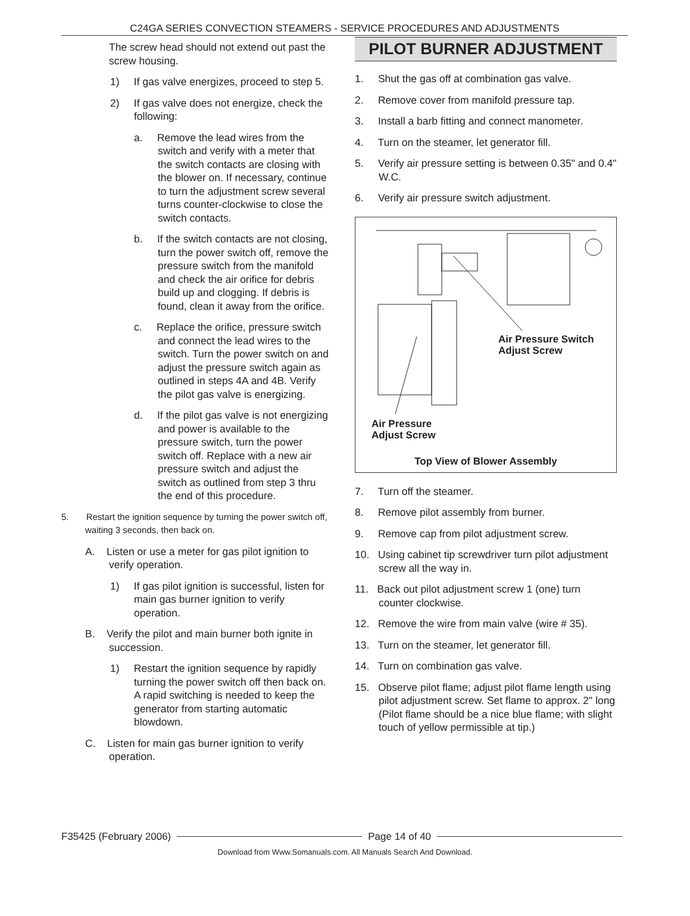C24GA SERIES CONVECTION STEAMERS - SERVICE PROCEDURES AND ADJUSTMENTS
The screw head should not extend out past the screw housing.
1) If gas valve energizes, proceed to step 5.
2) If gas valve does not energize, check the following:
a. Remove the lead wires from the switch and verify with a meter that the switch contacts are closing with the blower on. If necessary, continue to turn the adjustment screw several turns counter-clockwise to close the switch contacts.
b. If the switch contacts are not closing, turn the power switch off, remove the pressure switch from the manifold and check the air orifice for debris build up and clogging. If debris is found, clean it away from the orifice.
c. Replace the orifice, pressure switch and connect the lead wires to the switch. Turn the power switch on and adjust the pressure switch again as outlined in steps 4A and 4B. Verify the pilot gas valve is energizing.
d. If the pilot gas valve is not energizing and power is available to the pressure switch, turn the power switch off. Replace with a new air pressure switch and adjust the switch as outlined from step 3 thru the end of this procedure.
5. Restart the ignition sequence by turning the power switch off, waiting 3 seconds, then back on.
A. Listen or use a meter for gas pilot ignition to verify operation.
1) If gas pilot ignition is successful, listen for main gas burner ignition to verify operation.
B. Verify the pilot and main burner both ignite in succession.
1) Restart the ignition sequence by rapidly turning the power switch off then back on. A rapid switching is needed to keep the generator from starting automatic blowdown.
C. Listen for main gas burner ignition to verify operation.
PILOT BURNER ADJUSTMENT
1. Shut the gas off at combination gas valve.
2. Remove cover from manifold pressure tap.
3. Install a barb fitting and connect manometer.
4. Turn on the steamer, let generator fill.
5. Verify air pressure setting is between 0.35" and 0.4" W.C.
6. Verify air pressure switch adjustment.
Air Pressure Switch
Adjust Screw
Air Pressure
Adjust Screw
Top View of Blower Assembly
7. Turn off the steamer.
8. Remove pilot assembly from burner.
9. Remove cap from pilot adjustment screw.
10. Using cabinet tip screwdriver turn pilot adjustment screw all the way in.
11. Back out pilot adjustment screw 1 (one) turn counter clockwise.
12. Remove the wire from main valve (wire # 35).
13. Turn on the steamer, let generator fill.
14. Turn on combination gas valve.
15. Observe pilot flame; adjust pilot flame length using pilot adjustment screw. Set flame to approx. 2" long (Pilot flame should be a nice blue flame; with slight touch of yellow permissible at tip.)
F35425 (February 2006) Page 14 of 40
Download from Www.Somanuals.com. All Manuals Search And Download.